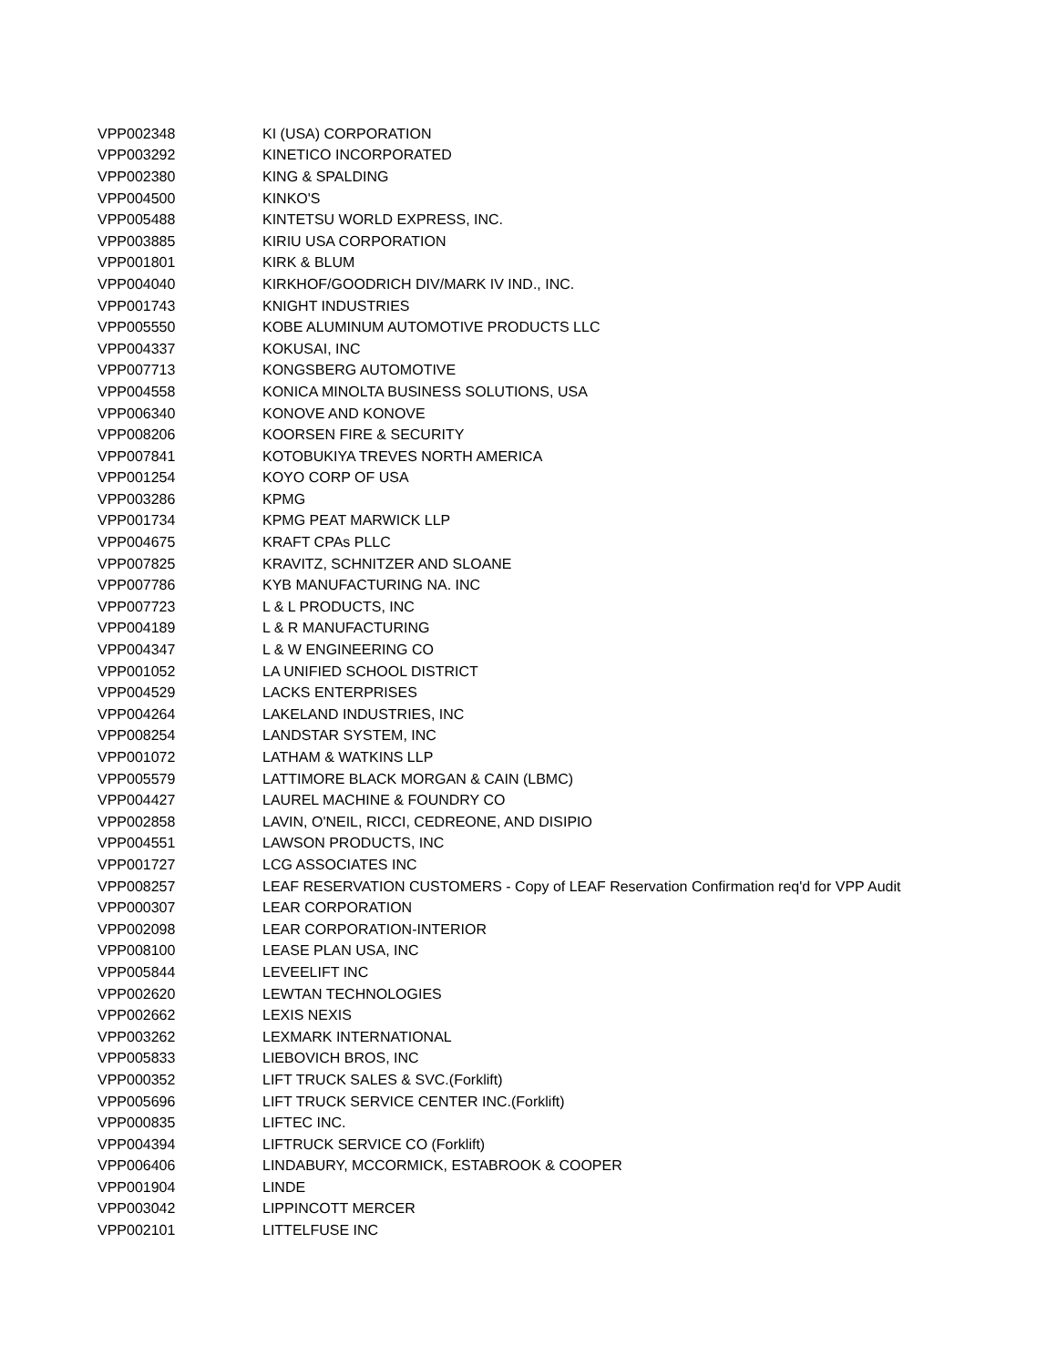| VPP002348 | KI (USA) CORPORATION |
| VPP003292 | KINETICO INCORPORATED |
| VPP002380 | KING & SPALDING |
| VPP004500 | KINKO'S |
| VPP005488 | KINTETSU WORLD EXPRESS, INC. |
| VPP003885 | KIRIU USA CORPORATION |
| VPP001801 | KIRK & BLUM |
| VPP004040 | KIRKHOF/GOODRICH DIV/MARK IV IND., INC. |
| VPP001743 | KNIGHT INDUSTRIES |
| VPP005550 | KOBE ALUMINUM AUTOMOTIVE PRODUCTS LLC |
| VPP004337 | KOKUSAI, INC |
| VPP007713 | KONGSBERG AUTOMOTIVE |
| VPP004558 | KONICA MINOLTA BUSINESS SOLUTIONS, USA |
| VPP006340 | KONOVE AND KONOVE |
| VPP008206 | KOORSEN FIRE & SECURITY |
| VPP007841 | KOTOBUKIYA TREVES NORTH AMERICA |
| VPP001254 | KOYO CORP OF USA |
| VPP003286 | KPMG |
| VPP001734 | KPMG PEAT MARWICK LLP |
| VPP004675 | KRAFT CPAs PLLC |
| VPP007825 | KRAVITZ, SCHNITZER AND SLOANE |
| VPP007786 | KYB MANUFACTURING NA. INC |
| VPP007723 | L & L PRODUCTS, INC |
| VPP004189 | L & R MANUFACTURING |
| VPP004347 | L & W ENGINEERING CO |
| VPP001052 | LA UNIFIED SCHOOL DISTRICT |
| VPP004529 | LACKS ENTERPRISES |
| VPP004264 | LAKELAND INDUSTRIES, INC |
| VPP008254 | LANDSTAR SYSTEM, INC |
| VPP001072 | LATHAM & WATKINS LLP |
| VPP005579 | LATTIMORE BLACK MORGAN & CAIN (LBMC) |
| VPP004427 | LAUREL MACHINE & FOUNDRY CO |
| VPP002858 | LAVIN, O'NEIL, RICCI, CEDREONE, AND DISIPIO |
| VPP004551 | LAWSON PRODUCTS, INC |
| VPP001727 | LCG ASSOCIATES INC |
| VPP008257 | LEAF RESERVATION CUSTOMERS - Copy of LEAF Reservation Confirmation req'd for VPP Audit |
| VPP000307 | LEAR CORPORATION |
| VPP002098 | LEAR CORPORATION-INTERIOR |
| VPP008100 | LEASE PLAN USA, INC |
| VPP005844 | LEVEELIFT INC |
| VPP002620 | LEWTAN TECHNOLOGIES |
| VPP002662 | LEXIS NEXIS |
| VPP003262 | LEXMARK INTERNATIONAL |
| VPP005833 | LIEBOVICH BROS, INC |
| VPP000352 | LIFT TRUCK SALES & SVC.(Forklift) |
| VPP005696 | LIFT TRUCK SERVICE CENTER INC.(Forklift) |
| VPP000835 | LIFTEC INC. |
| VPP004394 | LIFTRUCK SERVICE CO (Forklift) |
| VPP006406 | LINDABURY, MCCORMICK, ESTABROOK & COOPER |
| VPP001904 | LINDE |
| VPP003042 | LIPPINCOTT MERCER |
| VPP002101 | LITTELFUSE INC |